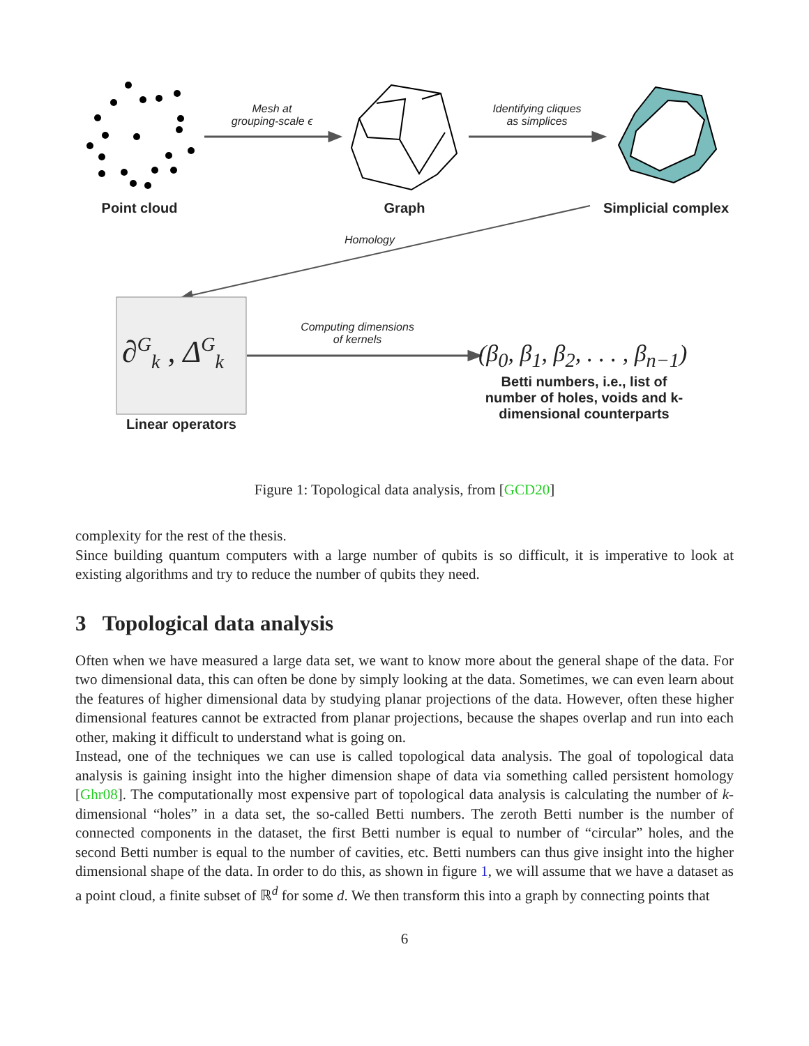Point cloud Graph
Simplicial complex
Mesh at
grouping-scale ϵ
Identifying cliques
as simplices
Homology
Computing dimensions
of kernels
∂<sup>G</sup><sub>k</sub> , Δ<sup>G</sup><sub>k</sub> (β<sub>0</sub>, β<sub>1</sub>, β<sub>2</sub>, . . . , β<sub>n−1</sub>)
Linear operators
Betti numbers, i.e., list of number of holes, voids and k-dimensional counterparts
Figure 1: Topological data analysis, from [GCD20]
complexity for the rest of the thesis.
Since building quantum computers with a large number of qubits is so difficult, it is imperative to look at existing algorithms and try to reduce the number of qubits they need.
3 Topological data analysis
Often when we have measured a large data set, we want to know more about the general shape of the data. For two dimensional data, this can often be done by simply looking at the data. Sometimes, we can even learn about the features of higher dimensional data by studying planar projections of the data. However, often these higher dimensional features cannot be extracted from planar projections, because the shapes overlap and run into each other, making it difficult to understand what is going on.
Instead, one of the techniques we can use is called topological data analysis. The goal of topological data analysis is gaining insight into the higher dimension shape of data via something called persistent homology [Ghr08]. The computationally most expensive part of topological data analysis is calculating the number of k-dimensional “holes” in a data set, the so-called Betti numbers. The zeroth Betti number is the number of connected components in the dataset, the first Betti number is equal to number of “circular” holes, and the second Betti number is equal to the number of cavities, etc. Betti numbers can thus give insight into the higher dimensional shape of the data. In order to do this, as shown in figure 1, we will assume that we have a dataset as a point cloud, a finite subset of ℝ<sup>d</sup> for some d. We then transform this into a graph by connecting points that
6